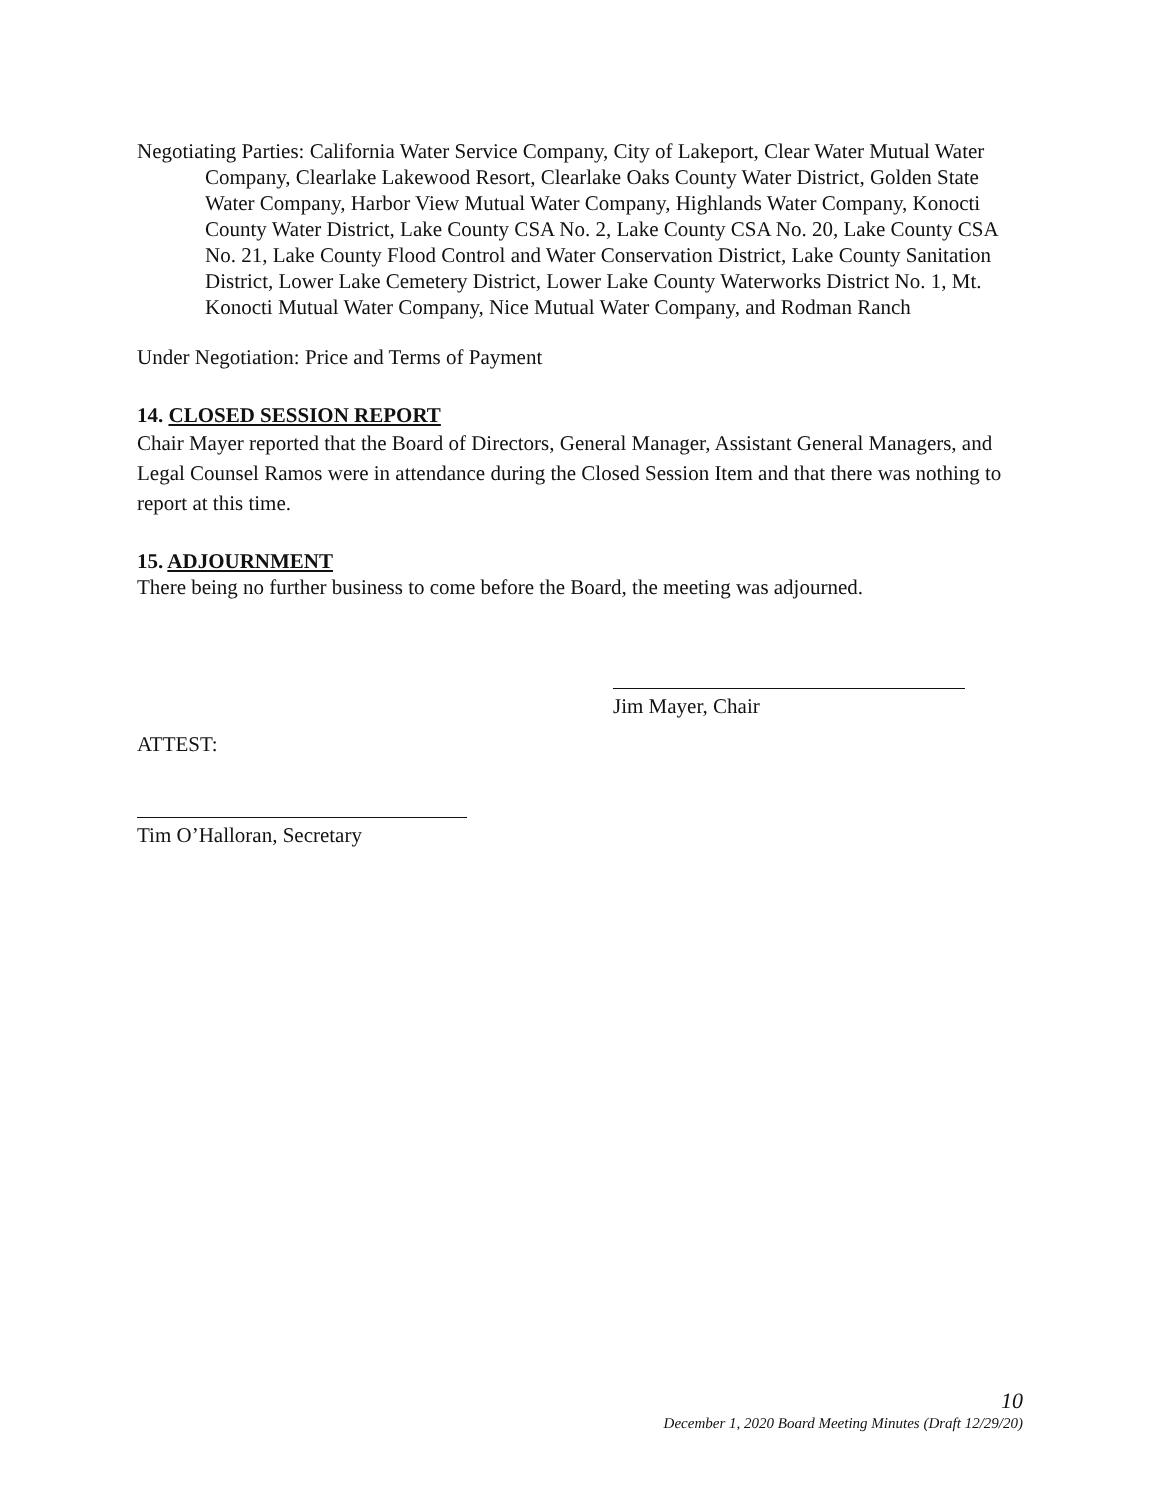Negotiating Parties: California Water Service Company, City of Lakeport, Clear Water Mutual Water Company, Clearlake Lakewood Resort, Clearlake Oaks County Water District, Golden State Water Company, Harbor View Mutual Water Company, Highlands Water Company, Konocti County Water District, Lake County CSA No. 2, Lake County CSA No. 20, Lake County CSA No. 21, Lake County Flood Control and Water Conservation District, Lake County Sanitation District, Lower Lake Cemetery District, Lower Lake County Waterworks District No. 1, Mt. Konocti Mutual Water Company, Nice Mutual Water Company, and Rodman Ranch
Under Negotiation: Price and Terms of Payment
14. CLOSED SESSION REPORT
Chair Mayer reported that the Board of Directors, General Manager, Assistant General Managers, and Legal Counsel Ramos were in attendance during the Closed Session Item and that there was nothing to report at this time.
15. ADJOURNMENT
There being no further business to come before the Board, the meeting was adjourned.
Jim Mayer, Chair
ATTEST:
Tim O’Halloran, Secretary
10
December 1, 2020 Board Meeting Minutes (Draft 12/29/20)